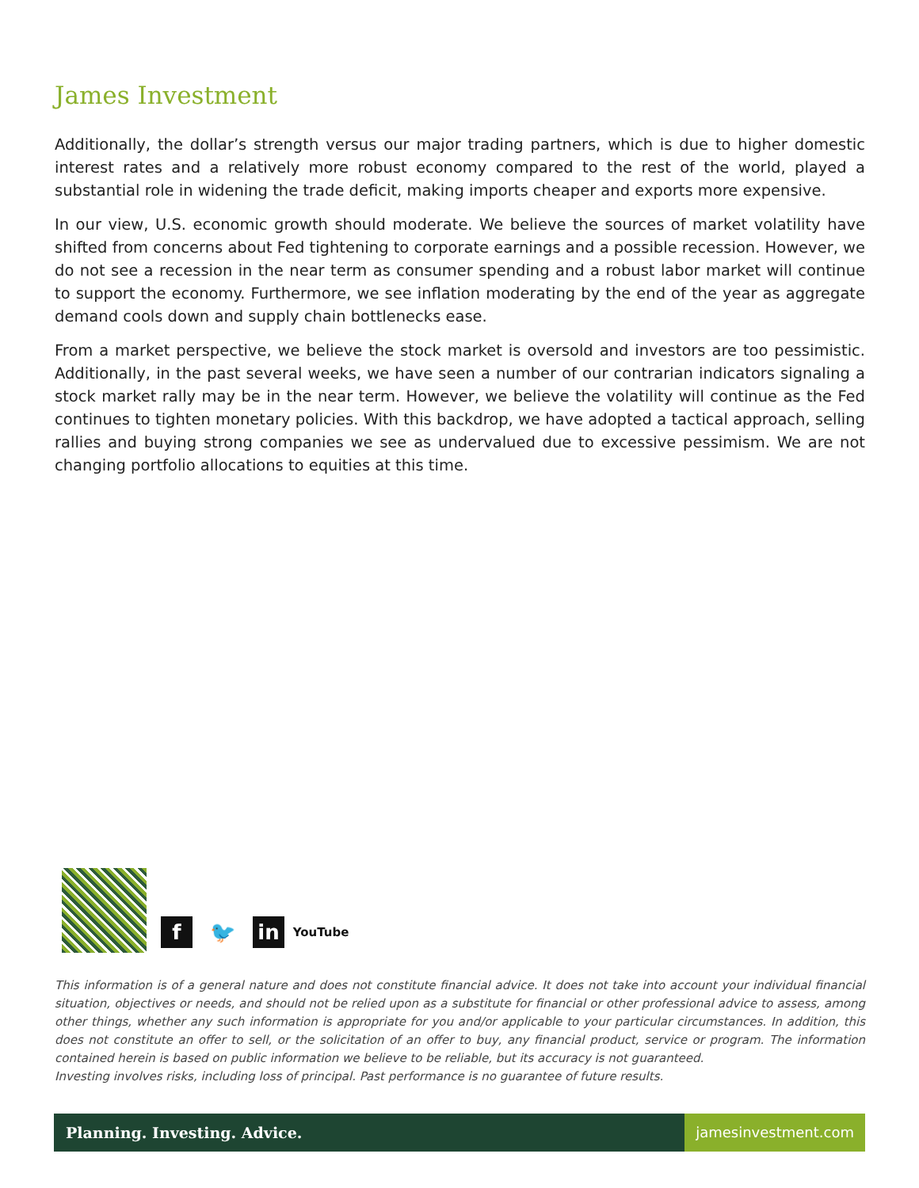James Investment
Additionally, the dollar’s strength versus our major trading partners, which is due to higher domestic interest rates and a relatively more robust economy compared to the rest of the world, played a substantial role in widening the trade deficit, making imports cheaper and exports more expensive.
In our view, U.S. economic growth should moderate. We believe the sources of market volatility have shifted from concerns about Fed tightening to corporate earnings and a possible recession. However, we do not see a recession in the near term as consumer spending and a robust labor market will continue to support the economy. Furthermore, we see inflation moderating by the end of the year as aggregate demand cools down and supply chain bottlenecks ease.
From a market perspective, we believe the stock market is oversold and investors are too pessimistic. Additionally, in the past several weeks, we have seen a number of our contrarian indicators signaling a stock market rally may be in the near term. However, we believe the volatility will continue as the Fed continues to tighten monetary policies. With this backdrop, we have adopted a tactical approach, selling rallies and buying strong companies we see as undervalued due to excessive pessimism. We are not changing portfolio allocations to equities at this time.
f
🐦
in
YouTube
This information is of a general nature and does not constitute financial advice. It does not take into account your individual financial situation, objectives or needs, and should not be relied upon as a substitute for financial or other professional advice to assess, among other things, whether any such information is appropriate for you and/or applicable to your particular circumstances. In addition, this does not constitute an offer to sell, or the solicitation of an offer to buy, any financial product, service or program. The information contained herein is based on public information we believe to be reliable, but its accuracy is not guaranteed.
Investing involves risks, including loss of principal. Past performance is no guarantee of future results.
Planning. Investing. Advice. jamesinvestment.com